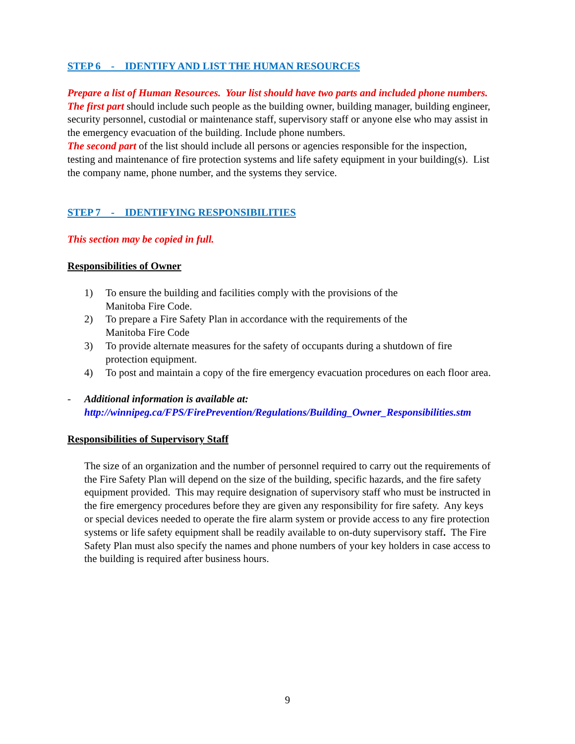STEP 6 - IDENTIFY AND LIST THE HUMAN RESOURCES
Prepare a list of Human Resources. Your list should have two parts and included phone numbers.
The first part should include such people as the building owner, building manager, building engineer, security personnel, custodial or maintenance staff, supervisory staff or anyone else who may assist in the emergency evacuation of the building. Include phone numbers.
The second part of the list should include all persons or agencies responsible for the inspection, testing and maintenance of fire protection systems and life safety equipment in your building(s). List the company name, phone number, and the systems they service.
STEP 7 - IDENTIFYING RESPONSIBILITIES
This section may be copied in full.
Responsibilities of Owner
1) To ensure the building and facilities comply with the provisions of the
Manitoba Fire Code.
2) To prepare a Fire Safety Plan in accordance with the requirements of the
Manitoba Fire Code
3) To provide alternate measures for the safety of occupants during a shutdown of fire protection equipment.
4) To post and maintain a copy of the fire emergency evacuation procedures on each floor area.
- Additional information is available at:
http://winnipeg.ca/FPS/FirePrevention/Regulations/Building_Owner_Responsibilities.stm
Responsibilities of Supervisory Staff
The size of an organization and the number of personnel required to carry out the requirements of the Fire Safety Plan will depend on the size of the building, specific hazards, and the fire safety equipment provided. This may require designation of supervisory staff who must be instructed in the fire emergency procedures before they are given any responsibility for fire safety. Any keys or special devices needed to operate the fire alarm system or provide access to any fire protection systems or life safety equipment shall be readily available to on-duty supervisory staff. The Fire Safety Plan must also specify the names and phone numbers of your key holders in case access to the building is required after business hours.
9